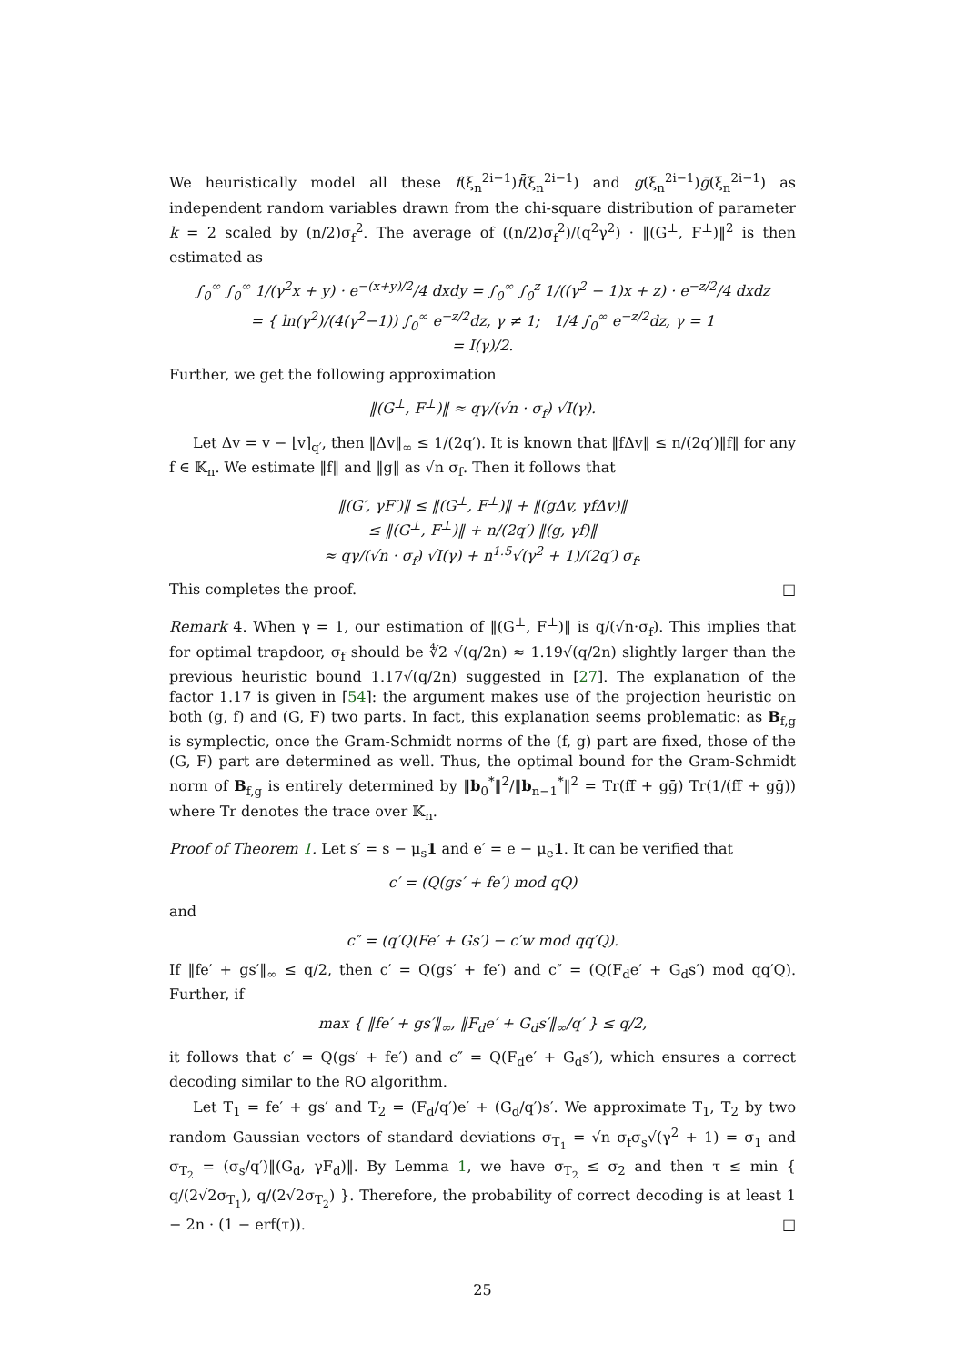We heuristically model all these f(ξ<sub>n</sub><sup>2i−1</sup>)f̄(ξ<sub>n</sub><sup>2i−1</sup>) and g(ξ<sub>n</sub><sup>2i−1</sup>)ḡ(ξ<sub>n</sub><sup>2i−1</sup>) as independent random variables drawn from the chi-square distribution of parameter k = 2 scaled by (n/2)σ<sub>f</sub><sup>2</sup>. The average of ((n/2)σ<sub>f</sub><sup>2</sup>)/(q<sup>2</sup>γ<sup>2</sup>) · ‖(G<sup>⊥</sup>, F<sup>⊥</sup>)‖<sup>2</sup> is then estimated as
∫<sub>0</sub><sup>∞</sup> ∫<sub>0</sub><sup>∞</sup> 1/(γ<sup>2</sup>x + y) · e<sup>−(x+y)/2</sup>/4 dxdy = ∫<sub>0</sub><sup>∞</sup> ∫<sub>0</sub><sup>z</sup> 1/((γ<sup>2</sup> − 1)x + z) · e<sup>−z/2</sup>/4 dxdz
= { ln(γ<sup>2</sup>)/(4(γ<sup>2</sup>−1)) ∫<sub>0</sub><sup>∞</sup> e<sup>−z/2</sup>dz, γ ≠ 1; 1/4 ∫<sub>0</sub><sup>∞</sup> e<sup>−z/2</sup>dz, γ = 1
= I(γ)/2.
Further, we get the following approximation
‖(G<sup>⊥</sup>, F<sup>⊥</sup>)‖ ≈ qγ/(√n · σ<sub>f</sub>) √I(γ).
Let Δv = v − ⌊v⌉<sub>q′</sub>, then ‖Δv‖<sub>∞</sub> ≤ 1/(2q′). It is known that ‖fΔv‖ ≤ n/(2q′)‖f‖ for any f ∈ 𝕂<sub>n</sub>. We estimate ‖f‖ and ‖g‖ as √n σ<sub>f</sub>. Then it follows that
‖(G′, γF′)‖ ≤ ‖(G<sup>⊥</sup>, F<sup>⊥</sup>)‖ + ‖(gΔv, γfΔv)‖
≤ ‖(G<sup>⊥</sup>, F<sup>⊥</sup>)‖ + n/(2q′) ‖(g, γf)‖
≈ qγ/(√n · σ<sub>f</sub>) √I(γ) + n<sup>1.5</sup>√(γ<sup>2</sup> + 1)/(2q′) σ<sub>f</sub>.
This completes the proof. □
Remark 4. When γ = 1, our estimation of ‖(G<sup>⊥</sup>, F<sup>⊥</sup>)‖ is q/(√n·σ<sub>f</sub>). This implies that for optimal trapdoor, σ<sub>f</sub> should be ∜2 √(q/2n) ≈ 1.19√(q/2n) slightly larger than the previous heuristic bound 1.17√(q/2n) suggested in [27]. The explanation of the factor 1.17 is given in [54]: the argument makes use of the projection heuristic on both (g, f) and (G, F) two parts. In fact, this explanation seems problematic: as B<sub>f,g</sub> is symplectic, once the Gram-Schmidt norms of the (f, g) part are fixed, those of the (G, F) part are determined as well. Thus, the optimal bound for the Gram-Schmidt norm of B<sub>f,g</sub> is entirely determined by ‖b<sub>0</sub><sup>*</sup>‖<sup>2</sup>/‖b<sub>n−1</sub><sup>*</sup>‖<sup>2</sup> = Tr(ff̄ + gḡ) Tr(1/(ff̄ + gḡ)) where Tr denotes the trace over 𝕂<sub>n</sub>.
Proof of Theorem 1. Let s′ = s − μ<sub>s</sub>1 and e′ = e − μ<sub>e</sub>1. It can be verified that
c′ = (Q(gs′ + fe′) mod qQ)
and
c″ = (q′Q(Fe′ + Gs′) − c′w mod qq′Q).
If ‖fe′ + gs′‖<sub>∞</sub> ≤ q/2, then c′ = Q(gs′ + fe′) and c″ = (Q(F<sub>d</sub>e′ + G<sub>d</sub>s′) mod qq′Q). Further, if
max { ‖fe′ + gs′‖<sub>∞</sub>, ‖F<sub>d</sub>e′ + G<sub>d</sub>s′‖<sub>∞</sub>/q′ } ≤ q/2,
it follows that c′ = Q(gs′ + fe′) and c″ = Q(F<sub>d</sub>e′ + G<sub>d</sub>s′), which ensures a correct decoding similar to the RO algorithm.
Let T<sub>1</sub> = fe′ + gs′ and T<sub>2</sub> = (F<sub>d</sub>/q′)e′ + (G<sub>d</sub>/q′)s′. We approximate T<sub>1</sub>, T<sub>2</sub> by two random Gaussian vectors of standard deviations σ<sub>T<sub>1</sub></sub> = √n σ<sub>f</sub>σ<sub>s</sub>√(γ<sup>2</sup> + 1) = σ<sub>1</sub> and σ<sub>T<sub>2</sub></sub> = (σ<sub>s</sub>/q′)‖(G<sub>d</sub>, γF<sub>d</sub>)‖. By Lemma 1, we have σ<sub>T<sub>2</sub></sub> ≤ σ<sub>2</sub> and then τ ≤ min { q/(2√2σ<sub>T<sub>1</sub></sub>), q/(2√2σ<sub>T<sub>2</sub></sub>) }. Therefore, the probability of correct decoding is at least 1 − 2n · (1 − erf(τ)). □
25